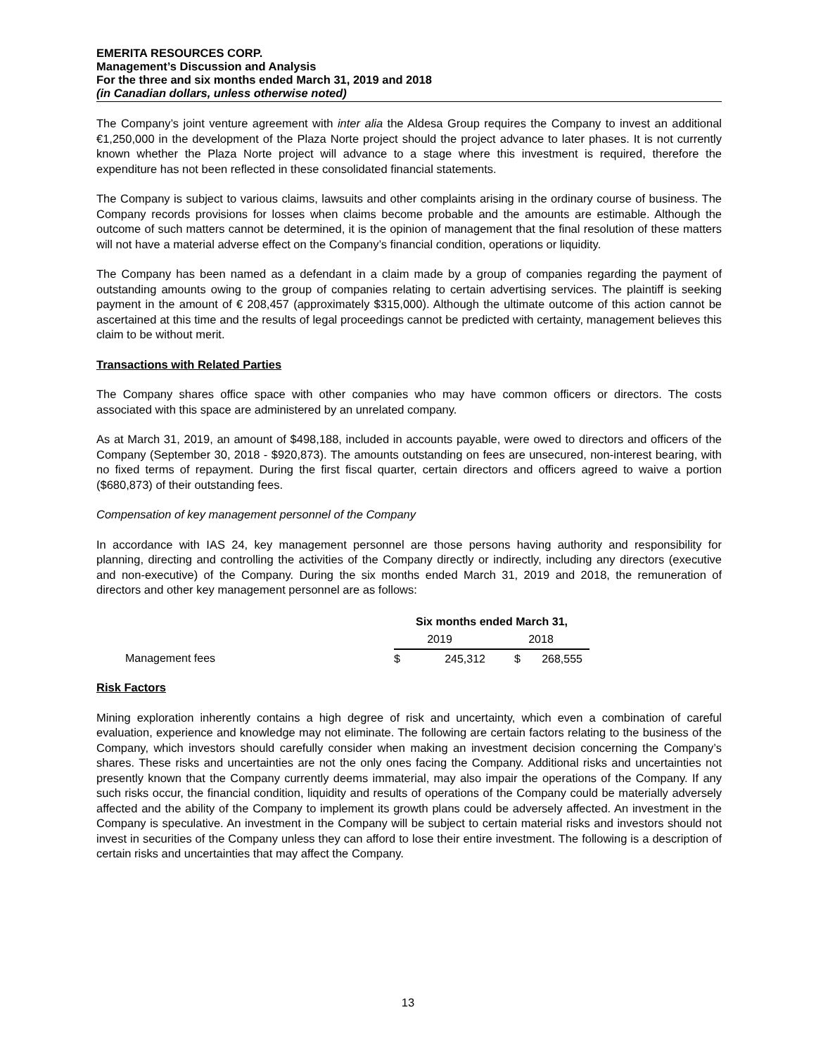EMERITA RESOURCES CORP.
Management’s Discussion and Analysis
For the three and six months ended March 31, 2019 and 2018
(in Canadian dollars, unless otherwise noted)
The Company’s joint venture agreement with inter alia the Aldesa Group requires the Company to invest an additional €1,250,000 in the development of the Plaza Norte project should the project advance to later phases. It is not currently known whether the Plaza Norte project will advance to a stage where this investment is required, therefore the expenditure has not been reflected in these consolidated financial statements.
The Company is subject to various claims, lawsuits and other complaints arising in the ordinary course of business. The Company records provisions for losses when claims become probable and the amounts are estimable. Although the outcome of such matters cannot be determined, it is the opinion of management that the final resolution of these matters will not have a material adverse effect on the Company’s financial condition, operations or liquidity.
The Company has been named as a defendant in a claim made by a group of companies regarding the payment of outstanding amounts owing to the group of companies relating to certain advertising services. The plaintiff is seeking payment in the amount of € 208,457 (approximately $315,000). Although the ultimate outcome of this action cannot be ascertained at this time and the results of legal proceedings cannot be predicted with certainty, management believes this claim to be without merit.
Transactions with Related Parties
The Company shares office space with other companies who may have common officers or directors. The costs associated with this space are administered by an unrelated company.
As at March 31, 2019, an amount of $498,188, included in accounts payable, were owed to directors and officers of the Company (September 30, 2018 - $920,873). The amounts outstanding on fees are unsecured, non-interest bearing, with no fixed terms of repayment. During the first fiscal quarter, certain directors and officers agreed to waive a portion ($680,873) of their outstanding fees.
Compensation of key management personnel of the Company
In accordance with IAS 24, key management personnel are those persons having authority and responsibility for planning, directing and controlling the activities of the Company directly or indirectly, including any directors (executive and non-executive) of the Company. During the six months ended March 31, 2019 and 2018, the remuneration of directors and other key management personnel are as follows:
| | Six months ended March 31, | | | |
| --- | --- | --- | --- | --- |
| | 2019 | | 2018 | |
| Management fees | $ | 245,312 | $ | 268,555 |
Risk Factors
Mining exploration inherently contains a high degree of risk and uncertainty, which even a combination of careful evaluation, experience and knowledge may not eliminate. The following are certain factors relating to the business of the Company, which investors should carefully consider when making an investment decision concerning the Company’s shares. These risks and uncertainties are not the only ones facing the Company. Additional risks and uncertainties not presently known that the Company currently deems immaterial, may also impair the operations of the Company. If any such risks occur, the financial condition, liquidity and results of operations of the Company could be materially adversely affected and the ability of the Company to implement its growth plans could be adversely affected. An investment in the Company is speculative. An investment in the Company will be subject to certain material risks and investors should not invest in securities of the Company unless they can afford to lose their entire investment. The following is a description of certain risks and uncertainties that may affect the Company.
13